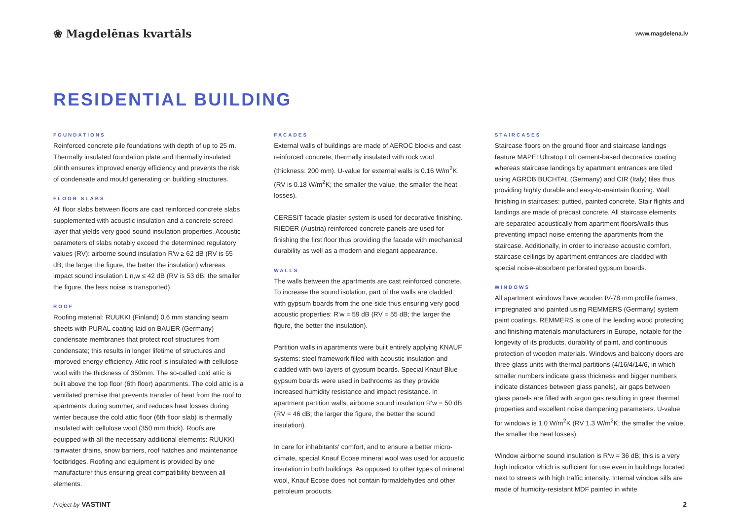❀ Magdelēnas kvartāls
www.magdelena.lv
RESIDENTIAL BUILDING
FOUNDATIONS
Reinforced concrete pile foundations with depth of up to 25 m. Thermally insulated foundation plate and thermally insulated plinth ensures improved energy efficiency and prevents the risk of condensate and mould generating on building structures.
FLOOR SLABS
All floor slabs between floors are cast reinforced concrete slabs supplemented with acoustic insulation and a concrete screed layer that yields very good sound insulation properties. Acoustic parameters of slabs notably exceed the determined regulatory values (RV): airborne sound insulation R'w ≥ 62 dB (RV is 55 dB; the larger the figure, the better the insulation) whereas impact sound insulation L'n,w ≤ 42 dB (RV is 53 dB; the smaller the figure, the less noise is transported).
ROOF
Roofing material: RUUKKI (Finland) 0.6 mm standing seam sheets with PURAL coating laid on BAUER (Germany) condensate membranes that protect roof structures from condensate; this results in longer lifetime of structures and improved energy efficiency. Attic roof is insulated with cellulose wool with the thickness of 350mm. The so-called cold attic is built above the top floor (6th floor) apartments. The cold attic is a ventilated premise that prevents transfer of heat from the roof to apartments during summer, and reduces heat losses during winter because the cold attic floor (6th floor slab) is thermally insulated with cellulose wool (350 mm thick). Roofs are equipped with all the necessary additional elements: RUUKKI rainwater drains, snow barriers, roof hatches and maintenance footbridges. Roofing and equipment is provided by one manufacturer thus ensuring great compatibility between all elements.
FACADES
External walls of buildings are made of AEROC blocks and cast reinforced concrete, thermally insulated with rock wool (thickness: 200 mm). U-value for external walls is 0.16 W/m<sup>2</sup>K (RV is 0.18 W/m<sup>2</sup>K; the smaller the value, the smaller the heat losses).
CERESIT facade plaster system is used for decorative finishing. RIEDER (Austria) reinforced concrete panels are used for finishing the first floor thus providing the facade with mechanical durability as well as a modern and elegant appearance.
WALLS
The walls between the apartments are cast reinforced concrete. To increase the sound isolation, part of the walls are cladded with gypsum boards from the one side thus ensuring very good acoustic properties: R'w = 59 dB (RV = 55 dB; the larger the figure, the better the insulation).
Partition walls in apartments were built entirely applying KNAUF systems: steel framework filled with acoustic insulation and cladded with two layers of gypsum boards. Special Knauf Blue gypsum boards were used in bathrooms as they provide increased humidity resistance and impact resistance. In apartment partition walls, airborne sound insulation R'w = 50 dB (RV = 46 dB; the larger the figure, the better the sound insulation).
In care for inhabitants' comfort, and to ensure a better micro-climate, special Knauf Ecose mineral wool was used for acoustic insulation in both buildings. As opposed to other types of mineral wool, Knauf Ecose does not contain formaldehydes and other petroleum products.
STAIRCASES
Staircase floors on the ground floor and staircase landings feature MAPEI Ultratop Loft cement-based decorative coating whereas staircase landings by apartment entrances are tiled using AGROB BUCHTAL (Germany) and CIR (Italy) tiles thus providing highly durable and easy-to-maintain flooring. Wall finishing in staircases: puttied, painted concrete. Stair flights and landings are made of precast concrete. All staircase elements are separated acoustically from apartment floors/walls thus preventing impact noise entering the apartments from the staircase. Additionally, in order to increase acoustic comfort, staircase ceilings by apartment entrances are cladded with special noise-absorbent perforated gypsum boards.
WINDOWS
All apartment windows have wooden IV-78 mm profile frames, impregnated and painted using REMMERS (Germany) system paint coatings. REMMERS is one of the leading wood protecting and finishing materials manufacturers in Europe, notable for the longevity of its products, durability of paint, and continuous protection of wooden materials. Windows and balcony doors are three-glass units with thermal partitions (4/16/4/14/6, in which smaller numbers indicate glass thickness and bigger numbers indicate distances between glass panels), air gaps between glass panels are filled with argon gas resulting in great thermal properties and excellent noise dampening parameters. U-value for windows is 1.0 W/m<sup>2</sup>K (RV 1.3 W/m<sup>2</sup>K; the smaller the value, the smaller the heat losses).
Window airborne sound insulation is R'w = 36 dB; this is a very high indicator which is sufficient for use even in buildings located next to streets with high traffic intensity. Internal window sills are made of humidity-resistant MDF painted in white
Project by VASTINT 2